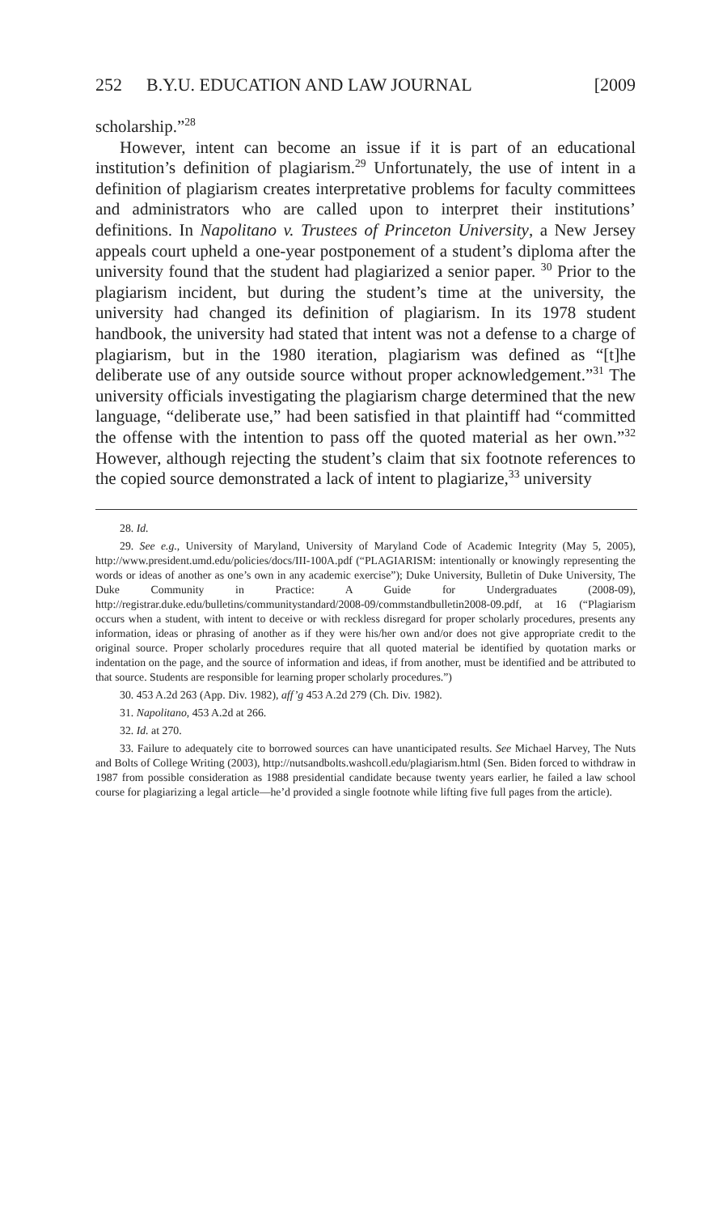252 B.Y.U. EDUCATION AND LAW JOURNAL [2009
scholarship.”<sup>28</sup>
However, intent can become an issue if it is part of an educational institution’s definition of plagiarism.<sup>29</sup> Unfortunately, the use of intent in a definition of plagiarism creates interpretative problems for faculty committees and administrators who are called upon to interpret their institutions’ definitions. In Napolitano v. Trustees of Princeton University, a New Jersey appeals court upheld a one-year postponement of a student’s diploma after the university found that the student had plagiarized a senior paper. <sup>30</sup> Prior to the plagiarism incident, but during the student’s time at the university, the university had changed its definition of plagiarism. In its 1978 student handbook, the university had stated that intent was not a defense to a charge of plagiarism, but in the 1980 iteration, plagiarism was defined as “[t]he deliberate use of any outside source without proper acknowledgement.”<sup>31</sup> The university officials investigating the plagiarism charge determined that the new language, “deliberate use,” had been satisfied in that plaintiff had “committed the offense with the intention to pass off the quoted material as her own.”<sup>32</sup> However, although rejecting the student’s claim that six footnote references to the copied source demonstrated a lack of intent to plagiarize,<sup>33</sup> university
28. Id.
29. See e.g., University of Maryland, University of Maryland Code of Academic Integrity (May 5, 2005), http://www.president.umd.edu/policies/docs/III-100A.pdf (“PLAGIARISM: intentionally or knowingly representing the words or ideas of another as one’s own in any academic exercise”); Duke University, Bulletin of Duke University, The Duke Community in Practice: A Guide for Undergraduates (2008-09), http://registrar.duke.edu/bulletins/communitystandard/2008-09/commstandbulletin2008-09.pdf, at 16 (“Plagiarism occurs when a student, with intent to deceive or with reckless disregard for proper scholarly procedures, presents any information, ideas or phrasing of another as if they were his/her own and/or does not give appropriate credit to the original source. Proper scholarly procedures require that all quoted material be identified by quotation marks or indentation on the page, and the source of information and ideas, if from another, must be identified and be attributed to that source. Students are responsible for learning proper scholarly procedures.”)
30. 453 A.2d 263 (App. Div. 1982), aff’g 453 A.2d 279 (Ch. Div. 1982).
31. Napolitano, 453 A.2d at 266.
32. Id. at 270.
33. Failure to adequately cite to borrowed sources can have unanticipated results. See Michael Harvey, The Nuts and Bolts of College Writing (2003), http://nutsandbolts.washcoll.edu/plagiarism.html (Sen. Biden forced to withdraw in 1987 from possible consideration as 1988 presidential candidate because twenty years earlier, he failed a law school course for plagiarizing a legal article—he’d provided a single footnote while lifting five full pages from the article).